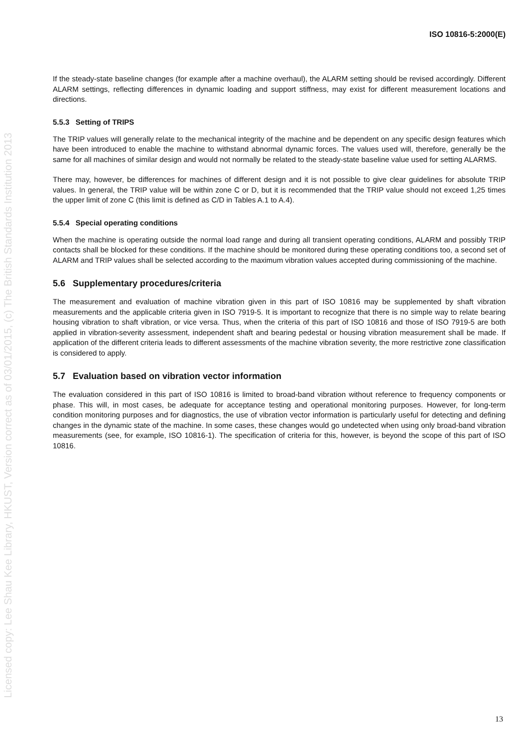ISO 10816-5:2000(E)
If the steady-state baseline changes (for example after a machine overhaul), the ALARM setting should be revised accordingly. Different ALARM settings, reflecting differences in dynamic loading and support stiffness, may exist for different measurement locations and directions.
5.5.3 Setting of TRIPS
The TRIP values will generally relate to the mechanical integrity of the machine and be dependent on any specific design features which have been introduced to enable the machine to withstand abnormal dynamic forces. The values used will, therefore, generally be the same for all machines of similar design and would not normally be related to the steady-state baseline value used for setting ALARMS.
There may, however, be differences for machines of different design and it is not possible to give clear guidelines for absolute TRIP values. In general, the TRIP value will be within zone C or D, but it is recommended that the TRIP value should not exceed 1,25 times the upper limit of zone C (this limit is defined as C/D in Tables A.1 to A.4).
5.5.4 Special operating conditions
When the machine is operating outside the normal load range and during all transient operating conditions, ALARM and possibly TRIP contacts shall be blocked for these conditions. If the machine should be monitored during these operating conditions too, a second set of ALARM and TRIP values shall be selected according to the maximum vibration values accepted during commissioning of the machine.
5.6 Supplementary procedures/criteria
The measurement and evaluation of machine vibration given in this part of ISO 10816 may be supplemented by shaft vibration measurements and the applicable criteria given in ISO 7919-5. It is important to recognize that there is no simple way to relate bearing housing vibration to shaft vibration, or vice versa. Thus, when the criteria of this part of ISO 10816 and those of ISO 7919-5 are both applied in vibration-severity assessment, independent shaft and bearing pedestal or housing vibration measurement shall be made. If application of the different criteria leads to different assessments of the machine vibration severity, the more restrictive zone classification is considered to apply.
5.7 Evaluation based on vibration vector information
The evaluation considered in this part of ISO 10816 is limited to broad-band vibration without reference to frequency components or phase. This will, in most cases, be adequate for acceptance testing and operational monitoring purposes. However, for long-term condition monitoring purposes and for diagnostics, the use of vibration vector information is particularly useful for detecting and defining changes in the dynamic state of the machine. In some cases, these changes would go undetected when using only broad-band vibration measurements (see, for example, ISO 10816-1). The specification of criteria for this, however, is beyond the scope of this part of ISO 10816.
13
Licensed copy: Lee Shau Kee Library, HKUST, Version correct as of 03/01/2015, (c) The British Standards Institution 2013